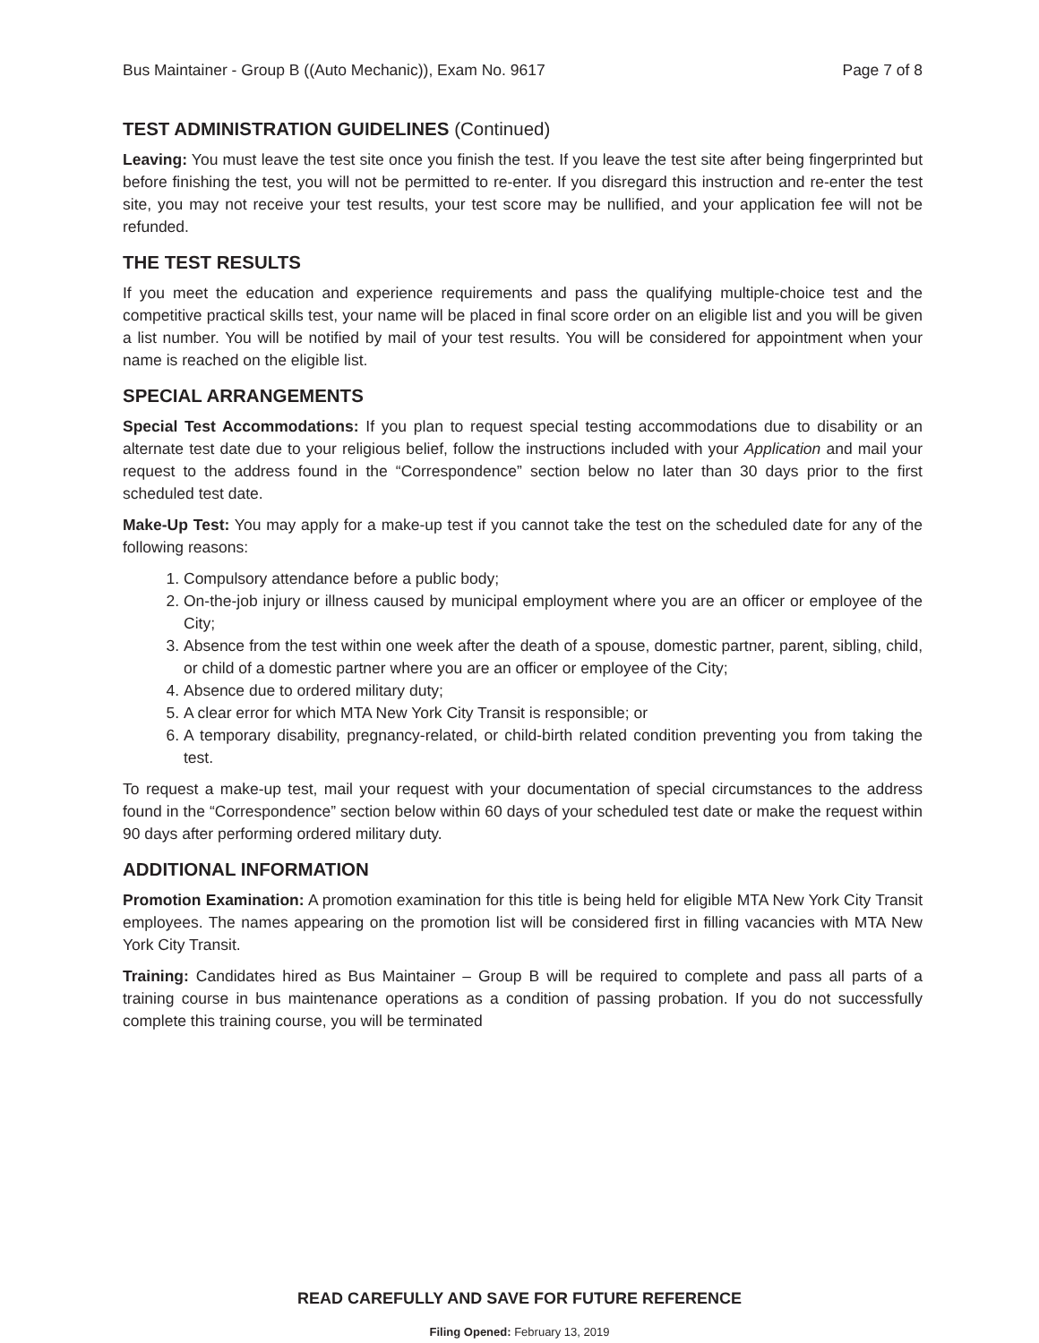Bus Maintainer - Group B ((Auto Mechanic)), Exam No. 9617 Page 7 of 8
TEST ADMINISTRATION GUIDELINES (Continued)
Leaving: You must leave the test site once you finish the test. If you leave the test site after being fingerprinted but before finishing the test, you will not be permitted to re-enter. If you disregard this instruction and re-enter the test site, you may not receive your test results, your test score may be nullified, and your application fee will not be refunded.
THE TEST RESULTS
If you meet the education and experience requirements and pass the qualifying multiple-choice test and the competitive practical skills test, your name will be placed in final score order on an eligible list and you will be given a list number. You will be notified by mail of your test results. You will be considered for appointment when your name is reached on the eligible list.
SPECIAL ARRANGEMENTS
Special Test Accommodations: If you plan to request special testing accommodations due to disability or an alternate test date due to your religious belief, follow the instructions included with your Application and mail your request to the address found in the “Correspondence” section below no later than 30 days prior to the first scheduled test date.
Make-Up Test: You may apply for a make-up test if you cannot take the test on the scheduled date for any of the following reasons:
1. Compulsory attendance before a public body;
2. On-the-job injury or illness caused by municipal employment where you are an officer or employee of the City;
3. Absence from the test within one week after the death of a spouse, domestic partner, parent, sibling, child, or child of a domestic partner where you are an officer or employee of the City;
4. Absence due to ordered military duty;
5. A clear error for which MTA New York City Transit is responsible; or
6. A temporary disability, pregnancy-related, or child-birth related condition preventing you from taking the test.
To request a make-up test, mail your request with your documentation of special circumstances to the address found in the “Correspondence” section below within 60 days of your scheduled test date or make the request within 90 days after performing ordered military duty.
ADDITIONAL INFORMATION
Promotion Examination: A promotion examination for this title is being held for eligible MTA New York City Transit employees. The names appearing on the promotion list will be considered first in filling vacancies with MTA New York City Transit.
Training: Candidates hired as Bus Maintainer – Group B will be required to complete and pass all parts of a training course in bus maintenance operations as a condition of passing probation. If you do not successfully complete this training course, you will be terminated
READ CAREFULLY AND SAVE FOR FUTURE REFERENCE
Filing Opened: February 13, 2019